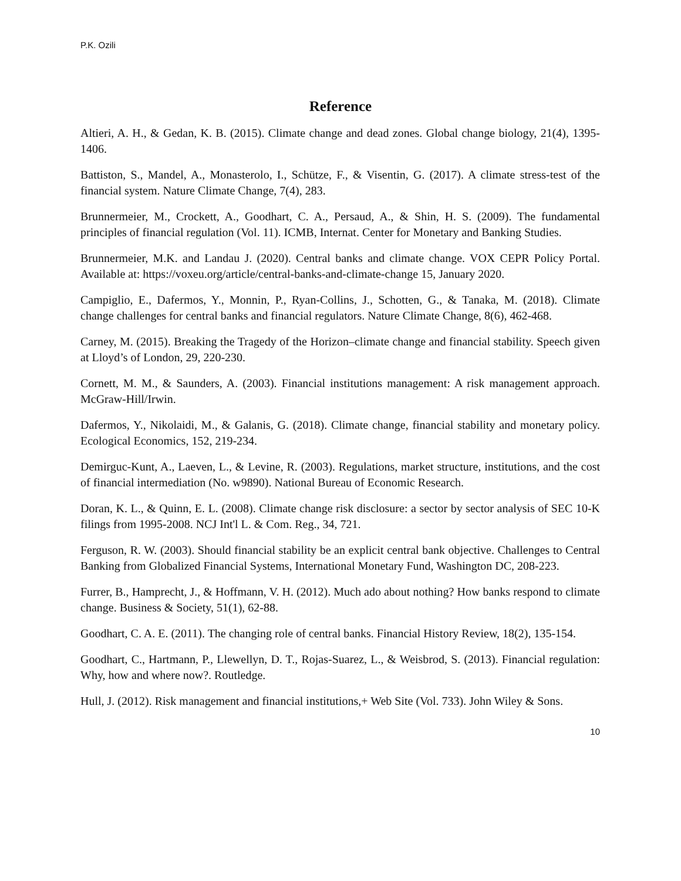P.K. Ozili
Reference
Altieri, A. H., & Gedan, K. B. (2015). Climate change and dead zones. Global change biology, 21(4), 1395-1406.
Battiston, S., Mandel, A., Monasterolo, I., Schütze, F., & Visentin, G. (2017). A climate stress-test of the financial system. Nature Climate Change, 7(4), 283.
Brunnermeier, M., Crockett, A., Goodhart, C. A., Persaud, A., & Shin, H. S. (2009). The fundamental principles of financial regulation (Vol. 11). ICMB, Internat. Center for Monetary and Banking Studies.
Brunnermeier, M.K. and Landau J. (2020). Central banks and climate change. VOX CEPR Policy Portal. Available at: https://voxeu.org/article/central-banks-and-climate-change 15, January 2020.
Campiglio, E., Dafermos, Y., Monnin, P., Ryan-Collins, J., Schotten, G., & Tanaka, M. (2018). Climate change challenges for central banks and financial regulators. Nature Climate Change, 8(6), 462-468.
Carney, M. (2015). Breaking the Tragedy of the Horizon–climate change and financial stability. Speech given at Lloyd’s of London, 29, 220-230.
Cornett, M. M., & Saunders, A. (2003). Financial institutions management: A risk management approach. McGraw-Hill/Irwin.
Dafermos, Y., Nikolaidi, M., & Galanis, G. (2018). Climate change, financial stability and monetary policy. Ecological Economics, 152, 219-234.
Demirguc-Kunt, A., Laeven, L., & Levine, R. (2003). Regulations, market structure, institutions, and the cost of financial intermediation (No. w9890). National Bureau of Economic Research.
Doran, K. L., & Quinn, E. L. (2008). Climate change risk disclosure: a sector by sector analysis of SEC 10-K filings from 1995-2008. NCJ Int'l L. & Com. Reg., 34, 721.
Ferguson, R. W. (2003). Should financial stability be an explicit central bank objective. Challenges to Central Banking from Globalized Financial Systems, International Monetary Fund, Washington DC, 208-223.
Furrer, B., Hamprecht, J., & Hoffmann, V. H. (2012). Much ado about nothing? How banks respond to climate change. Business & Society, 51(1), 62-88.
Goodhart, C. A. E. (2011). The changing role of central banks. Financial History Review, 18(2), 135-154.
Goodhart, C., Hartmann, P., Llewellyn, D. T., Rojas-Suarez, L., & Weisbrod, S. (2013). Financial regulation: Why, how and where now?. Routledge.
Hull, J. (2012). Risk management and financial institutions,+ Web Site (Vol. 733). John Wiley & Sons.
10